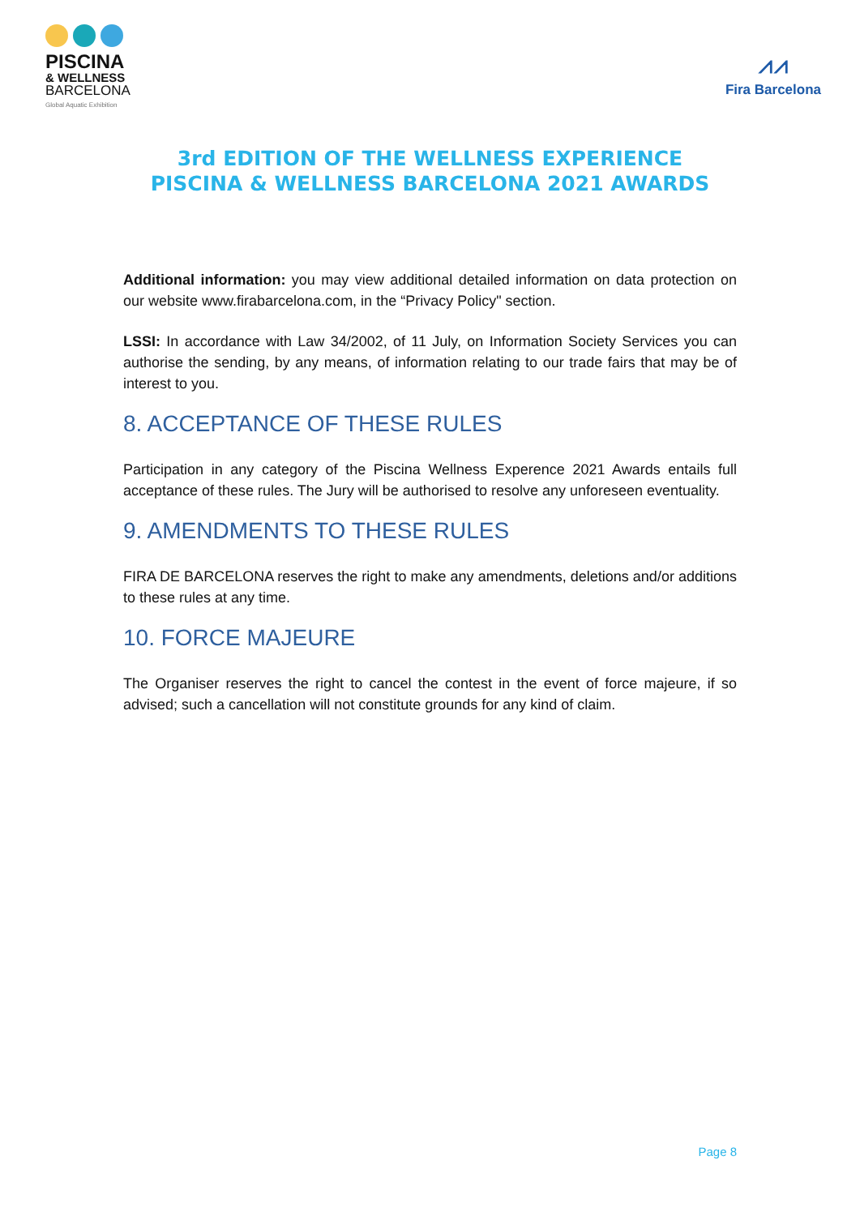PISCINA
& WELLNESS
BARCELONA
Global Aquatic Exhibition
⩘⩘
Fira Barcelona
3rd EDITION OF THE WELLNESS EXPERIENCE
PISCINA & WELLNESS BARCELONA 2021 AWARDS
Additional information: you may view additional detailed information on data protection on our website www.firabarcelona.com, in the “Privacy Policy" section.
LSSI: In accordance with Law 34/2002, of 11 July, on Information Society Services you can authorise the sending, by any means, of information relating to our trade fairs that may be of interest to you.
8. ACCEPTANCE OF THESE RULES
Participation in any category of the Piscina Wellness Experence 2021 Awards entails full acceptance of these rules. The Jury will be authorised to resolve any unforeseen eventuality.
9. AMENDMENTS TO THESE RULES
FIRA DE BARCELONA reserves the right to make any amendments, deletions and/or additions to these rules at any time.
10. FORCE MAJEURE
The Organiser reserves the right to cancel the contest in the event of force majeure, if so advised; such a cancellation will not constitute grounds for any kind of claim.
Page 8